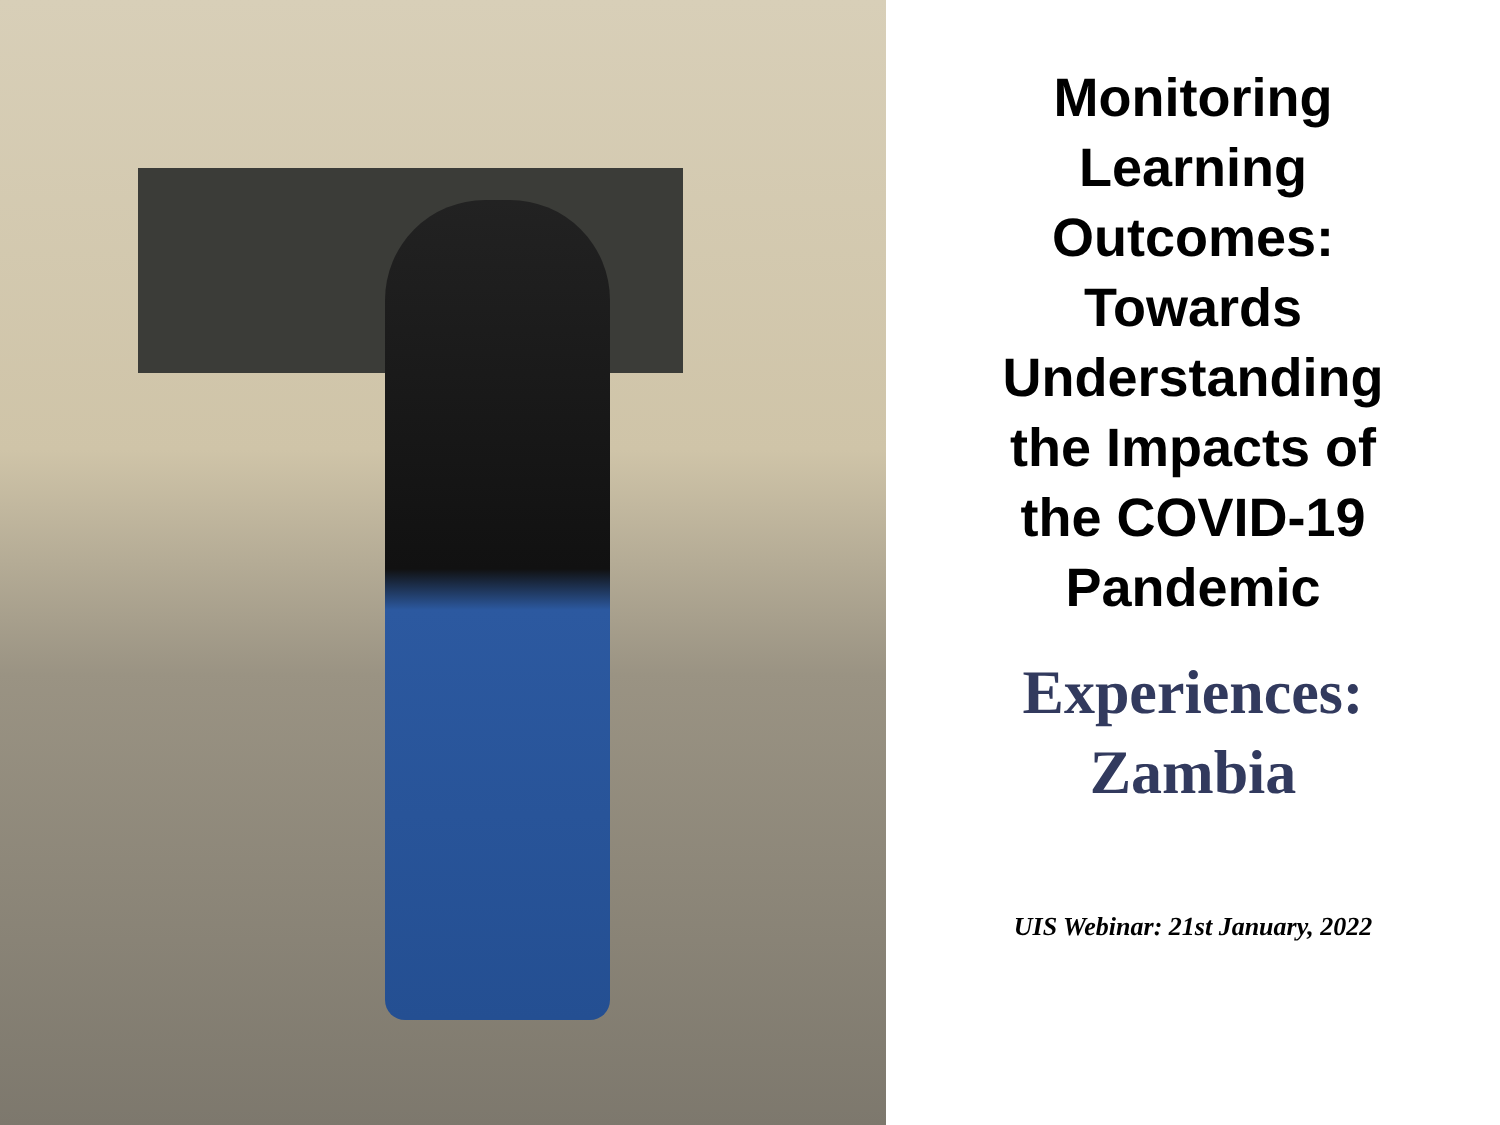Monitoring
Learning
Outcomes:
Towards
Understanding
the Impacts of
the COVID-19
Pandemic
Experiences:
Zambia
UIS Webinar: 21st January, 2022